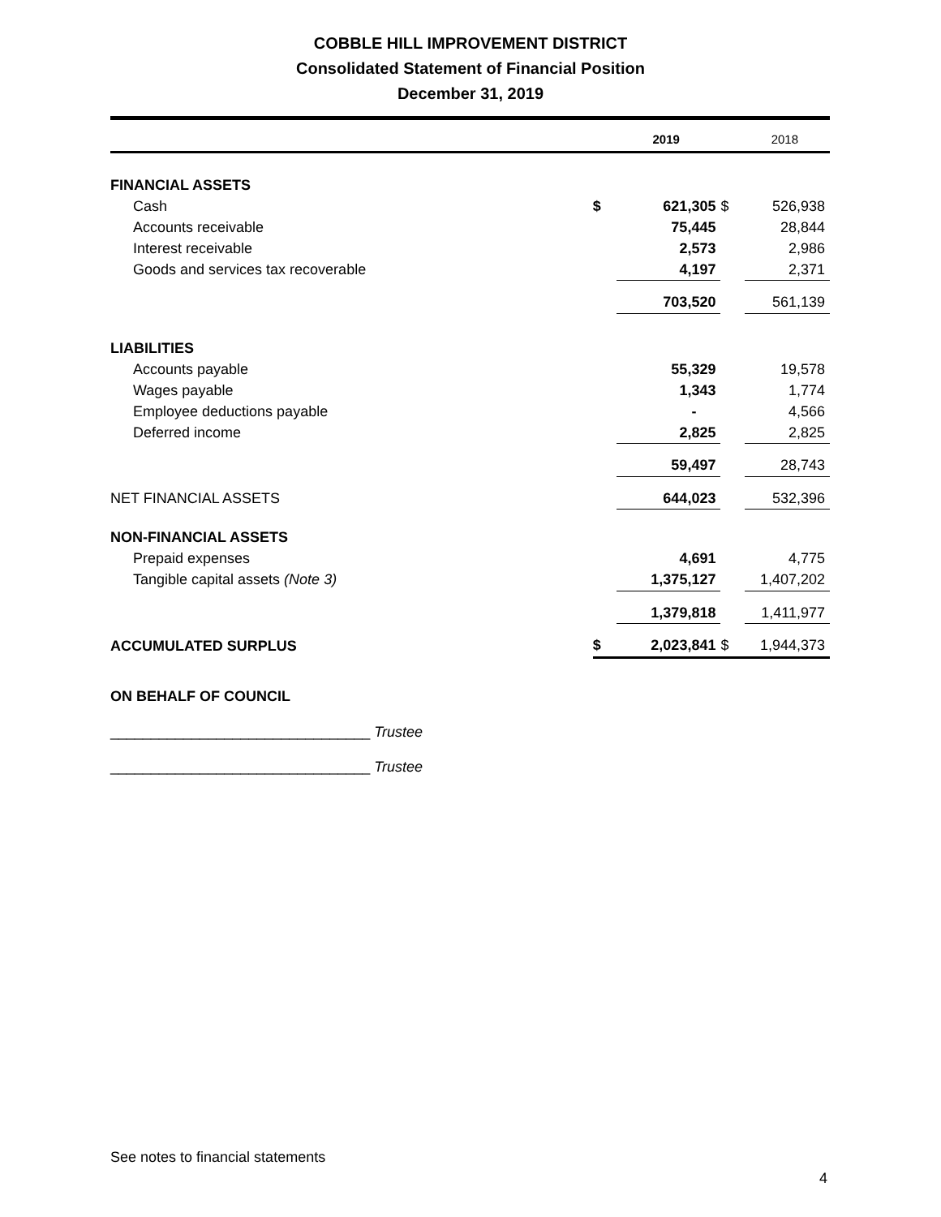COBBLE HILL IMPROVEMENT DISTRICT
Consolidated Statement of Financial Position
December 31, 2019
| | | 2019 | | 2018 |
| --- | --- | --- | --- | --- |
| FINANCIAL ASSETS | | | | |
| Cash | $ | 621,305 | $ | 526,938 |
| Accounts receivable | | 75,445 | | 28,844 |
| Interest receivable | | 2,573 | | 2,986 |
| Goods and services tax recoverable | | 4,197 | | 2,371 |
| | | 703,520 | | 561,139 |
| LIABILITIES | | | | |
| Accounts payable | | 55,329 | | 19,578 |
| Wages payable | | 1,343 | | 1,774 |
| Employee deductions payable | | - | | 4,566 |
| Deferred income | | 2,825 | | 2,825 |
| | | 59,497 | | 28,743 |
| NET FINANCIAL ASSETS | | 644,023 | | 532,396 |
| NON-FINANCIAL ASSETS | | | | |
| Prepaid expenses | | 4,691 | | 4,775 |
| Tangible capital assets (Note 3) | | 1,375,127 | | 1,407,202 |
| | | 1,379,818 | | 1,411,977 |
| ACCUMULATED SURPLUS | $ | 2,023,841 | $ | 1,944,373 |
ON BEHALF OF COUNCIL
________________________________ Trustee
________________________________ Trustee
See notes to financial statements
4